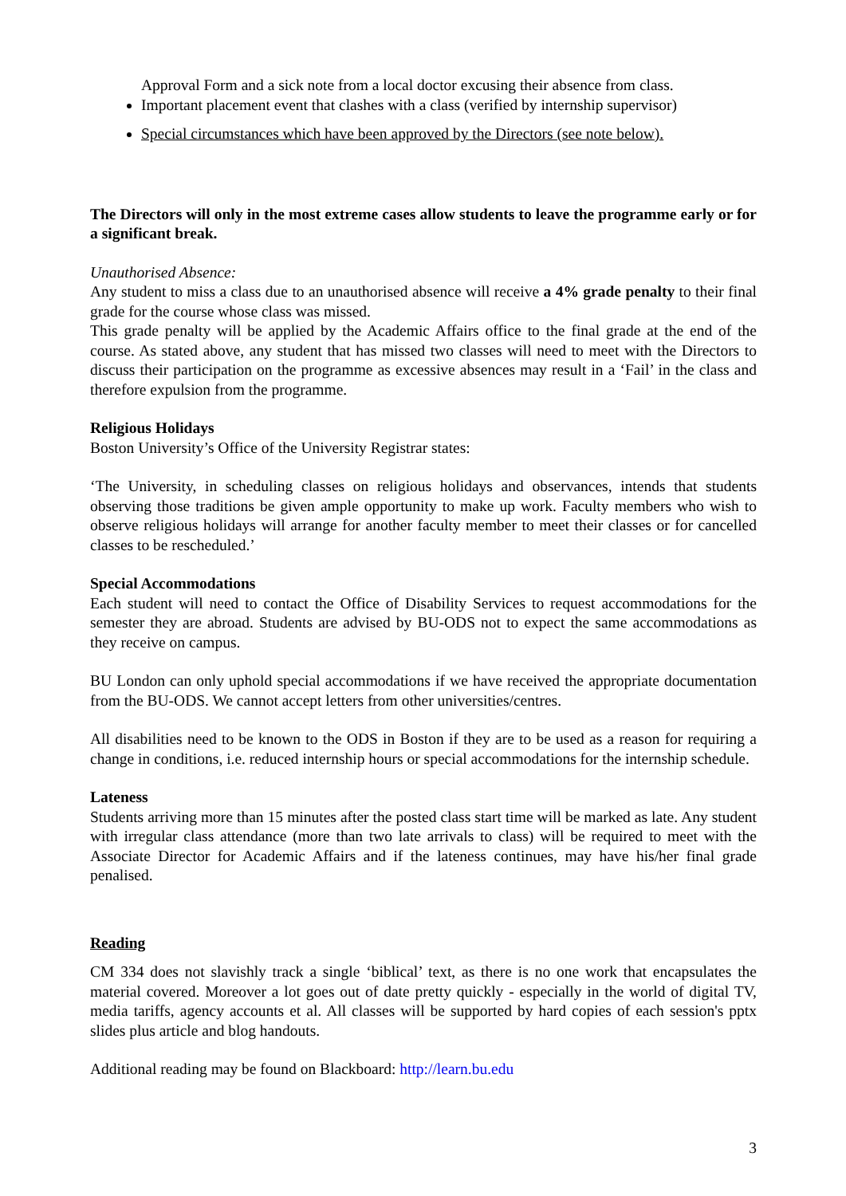Approval Form and a sick note from a local doctor excusing their absence from class.
Important placement event that clashes with a class (verified by internship supervisor)
Special circumstances which have been approved by the Directors (see note below).
The Directors will only in the most extreme cases allow students to leave the programme early or for a significant break.
Unauthorised Absence:
Any student to miss a class due to an unauthorised absence will receive a 4% grade penalty to their final grade for the course whose class was missed.
This grade penalty will be applied by the Academic Affairs office to the final grade at the end of the course. As stated above, any student that has missed two classes will need to meet with the Directors to discuss their participation on the programme as excessive absences may result in a ‘Fail’ in the class and therefore expulsion from the programme.
Religious Holidays
Boston University’s Office of the University Registrar states:
‘The University, in scheduling classes on religious holidays and observances, intends that students observing those traditions be given ample opportunity to make up work. Faculty members who wish to observe religious holidays will arrange for another faculty member to meet their classes or for cancelled classes to be rescheduled.’
Special Accommodations
Each student will need to contact the Office of Disability Services to request accommodations for the semester they are abroad. Students are advised by BU-ODS not to expect the same accommodations as they receive on campus.
BU London can only uphold special accommodations if we have received the appropriate documentation from the BU-ODS. We cannot accept letters from other universities/centres.
All disabilities need to be known to the ODS in Boston if they are to be used as a reason for requiring a change in conditions, i.e. reduced internship hours or special accommodations for the internship schedule.
Lateness
Students arriving more than 15 minutes after the posted class start time will be marked as late. Any student with irregular class attendance (more than two late arrivals to class) will be required to meet with the Associate Director for Academic Affairs and if the lateness continues, may have his/her final grade penalised.
Reading
CM 334 does not slavishly track a single ‘biblical’ text, as there is no one work that encapsulates the material covered. Moreover a lot goes out of date pretty quickly - especially in the world of digital TV, media tariffs, agency accounts et al. All classes will be supported by hard copies of each session's pptx slides plus article and blog handouts.
Additional reading may be found on Blackboard: http://learn.bu.edu
3